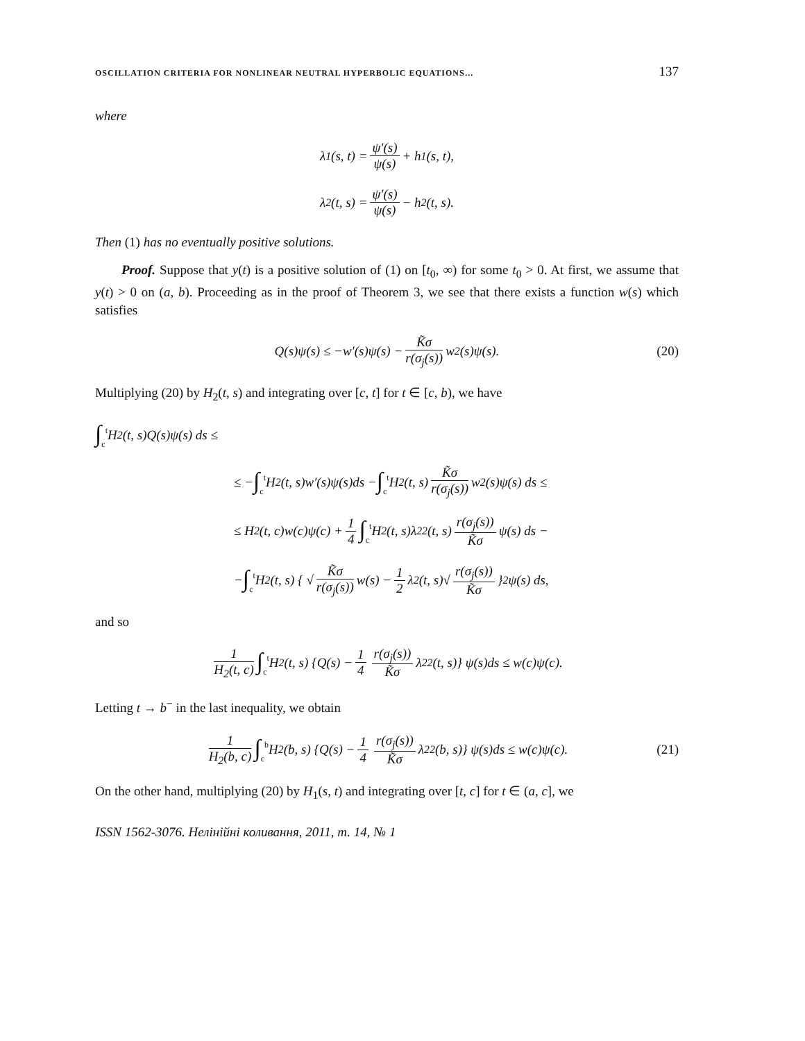OSCILLATION CRITERIA FOR NONLINEAR NEUTRAL HYPERBOLIC EQUATIONS… 137
where
λ<sub>1</sub>(s, t) = ψ′(s) ψ(s) + h<sub>1</sub>(s, t),
λ<sub>2</sub>(t, s) = ψ′(s) ψ(s) − h<sub>2</sub>(t, s).
Then (1) has no eventually positive solutions.
Proof. Suppose that y(t) is a positive solution of (1) on [t<sub>0</sub>, ∞) for some t<sub>0</sub> > 0. At first, we assume that y(t) > 0 on (a, b). Proceeding as in the proof of Theorem 3, we see that there exists a function w(s) which satisfies
Q(s)ψ(s) ≤ −w′(s)ψ(s) − K̃σ r(σ<sub>j</sub>(s)) w<sup>2</sup>(s)ψ(s). (20)
Multiplying (20) by H<sub>2</sub>(t, s) and integrating over [c, t] for t ∈ [c, b), we have
∫<sub>c</sub><sup>t</sup> H<sub>2</sub>(t, s)Q(s)ψ(s) ds ≤
≤ − ∫<sub>c</sub><sup>t</sup> H<sub>2</sub>(t, s)w′(s)ψ(s)ds − ∫<sub>c</sub><sup>t</sup> H<sub>2</sub>(t, s) K̃σ r(σ<sub>j</sub>(s)) w<sup>2</sup>(s)ψ(s) ds ≤
≤ H<sub>2</sub>(t, c)w(c)ψ(c) + 1 4 ∫<sub>c</sub><sup>t</sup> H<sub>2</sub>(t, s)λ<sub>2</sub><sup>2</sup>(t, s) r(σ<sub>j</sub>(s)) K̃σ ψ(s) ds −
− ∫<sub>c</sub><sup>t</sup> H<sub>2</sub>(t, s) { √ K̃σ r(σ<sub>j</sub>(s)) w(s) − 1 2 λ<sub>2</sub>(t, s)√ r(σ<sub>j</sub>(s)) K̃σ }<sup>2</sup> ψ(s) ds,
and so
1 H<sub>2</sub>(t, c) ∫<sub>c</sub><sup>t</sup> H<sub>2</sub>(t, s) {Q(s) − 1 4 r(σ<sub>j</sub>(s)) K̃σ λ<sub>2</sub><sup>2</sup>(t, s)} ψ(s)ds ≤ w(c)ψ(c).
Letting t → b<sup>−</sup> in the last inequality, we obtain
1 H<sub>2</sub>(b, c) ∫<sub>c</sub><sup>b</sup> H<sub>2</sub>(b, s) {Q(s) − 1 4 r(σ<sub>j</sub>(s)) K̃σ λ<sub>2</sub><sup>2</sup>(b, s)} ψ(s)ds ≤ w(c)ψ(c). (21)
On the other hand, multiplying (20) by H<sub>1</sub>(s, t) and integrating over [t, c] for t ∈ (a, c], we
ISSN 1562-3076. Нелінійні коливання, 2011, т. 14, № 1